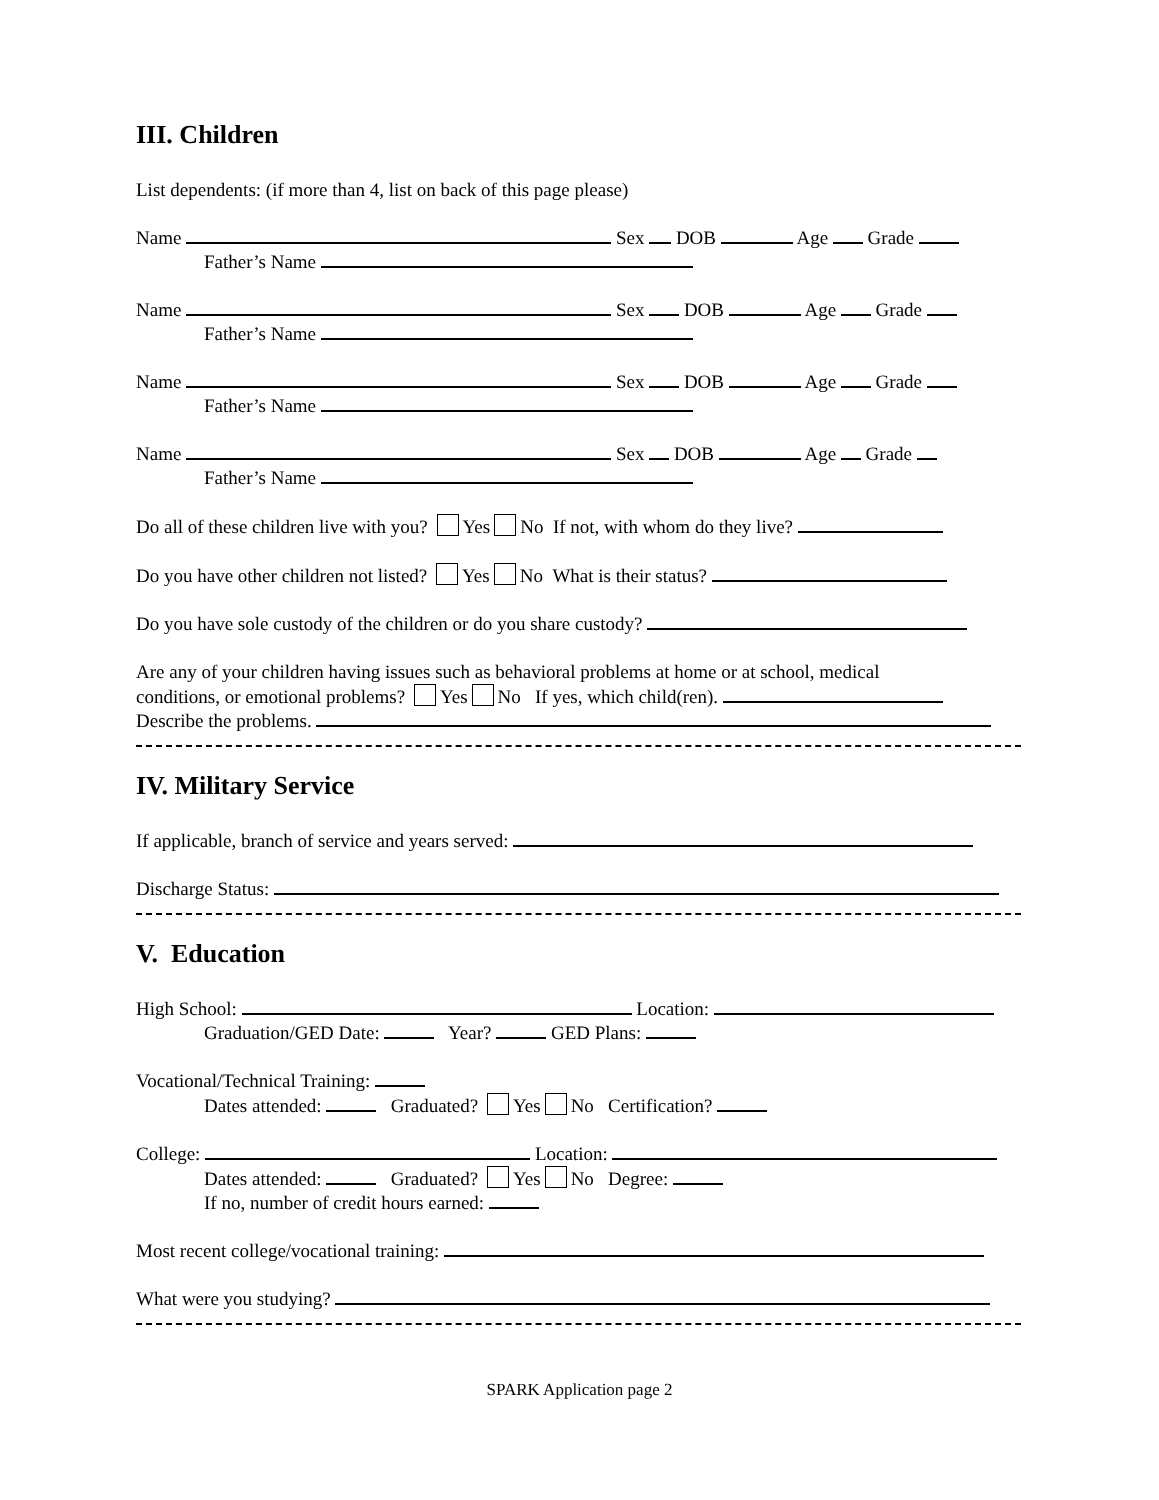III. Children
List dependents: (if more than 4, list on back of this page please)
Name Sex DOB Age Grade
Father’s Name
Name Sex DOB Age Grade
Father’s Name
Name Sex DOB Age Grade
Father’s Name
Name Sex DOB Age Grade
Father’s Name
Do all of these children live with you? Yes No If not, with whom do they live?
Do you have other children not listed? Yes No What is their status?
Do you have sole custody of the children or do you share custody?
Are any of your children having issues such as behavioral problems at home or at school, medical
conditions, or emotional problems? Yes No If yes, which child(ren).
Describe the problems.
IV. Military Service
If applicable, branch of service and years served:
Discharge Status:
V. Education
High School: Location:
Graduation/GED Date: Year? GED Plans:
Vocational/Technical Training:
Dates attended: Graduated? Yes No Certification?
College: Location:
Dates attended: Graduated? Yes No Degree:
If no, number of credit hours earned:
Most recent college/vocational training:
What were you studying?
SPARK Application page 2